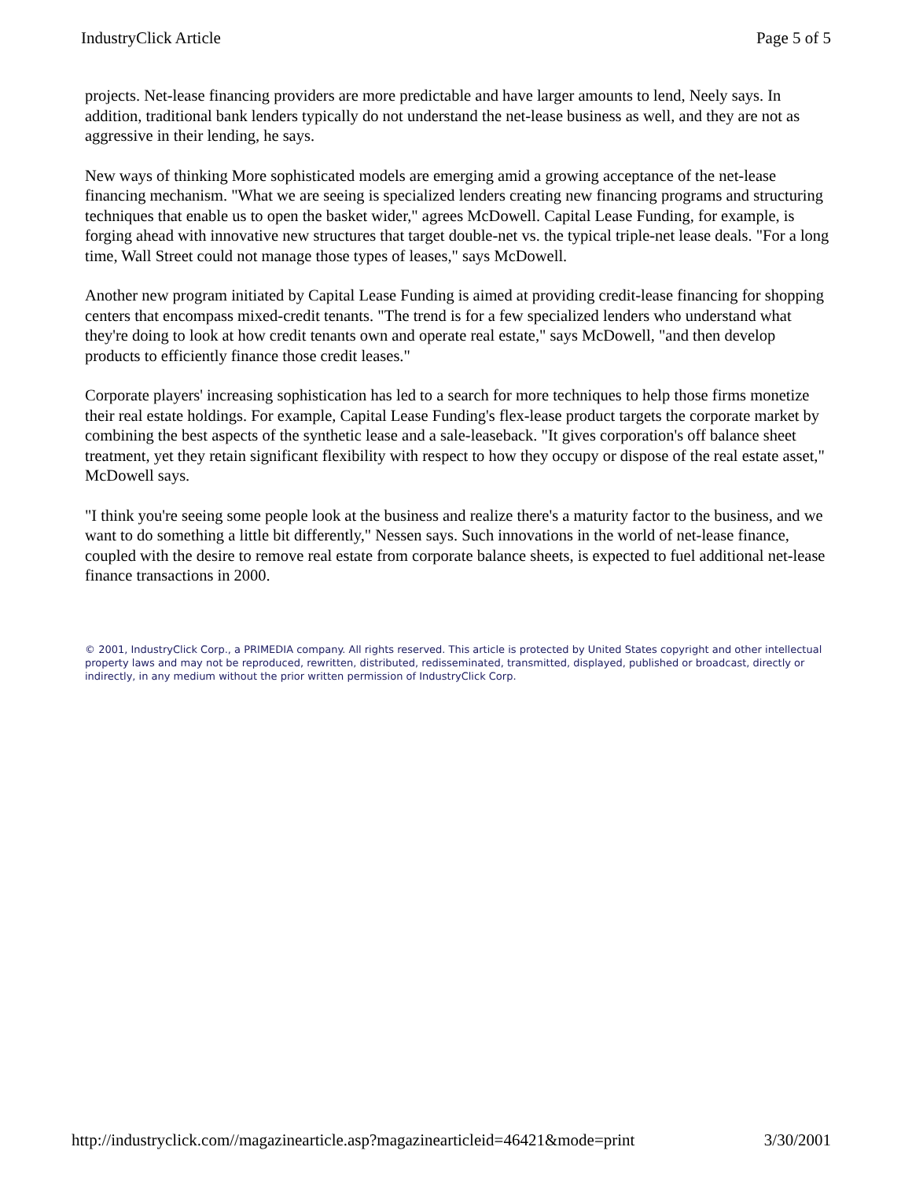IndustryClick Article Page 5 of 5
projects. Net-lease financing providers are more predictable and have larger amounts to lend, Neely says. In addition, traditional bank lenders typically do not understand the net-lease business as well, and they are not as aggressive in their lending, he says.
New ways of thinking More sophisticated models are emerging amid a growing acceptance of the net-lease financing mechanism. "What we are seeing is specialized lenders creating new financing programs and structuring techniques that enable us to open the basket wider," agrees McDowell. Capital Lease Funding, for example, is forging ahead with innovative new structures that target double-net vs. the typical triple-net lease deals. "For a long time, Wall Street could not manage those types of leases," says McDowell.
Another new program initiated by Capital Lease Funding is aimed at providing credit-lease financing for shopping centers that encompass mixed-credit tenants. "The trend is for a few specialized lenders who understand what they're doing to look at how credit tenants own and operate real estate," says McDowell, "and then develop products to efficiently finance those credit leases."
Corporate players' increasing sophistication has led to a search for more techniques to help those firms monetize their real estate holdings. For example, Capital Lease Funding's flex-lease product targets the corporate market by combining the best aspects of the synthetic lease and a sale-leaseback. "It gives corporation's off balance sheet treatment, yet they retain significant flexibility with respect to how they occupy or dispose of the real estate asset," McDowell says.
"I think you're seeing some people look at the business and realize there's a maturity factor to the business, and we want to do something a little bit differently," Nessen says. Such innovations in the world of net-lease finance, coupled with the desire to remove real estate from corporate balance sheets, is expected to fuel additional net-lease finance transactions in 2000.
© 2001, IndustryClick Corp., a PRIMEDIA company. All rights reserved. This article is protected by United States copyright and other intellectual property laws and may not be reproduced, rewritten, distributed, redisseminated, transmitted, displayed, published or broadcast, directly or indirectly, in any medium without the prior written permission of IndustryClick Corp.
http://industryclick.com//magazinearticle.asp?magazinearticleid=46421&mode=print 3/30/2001